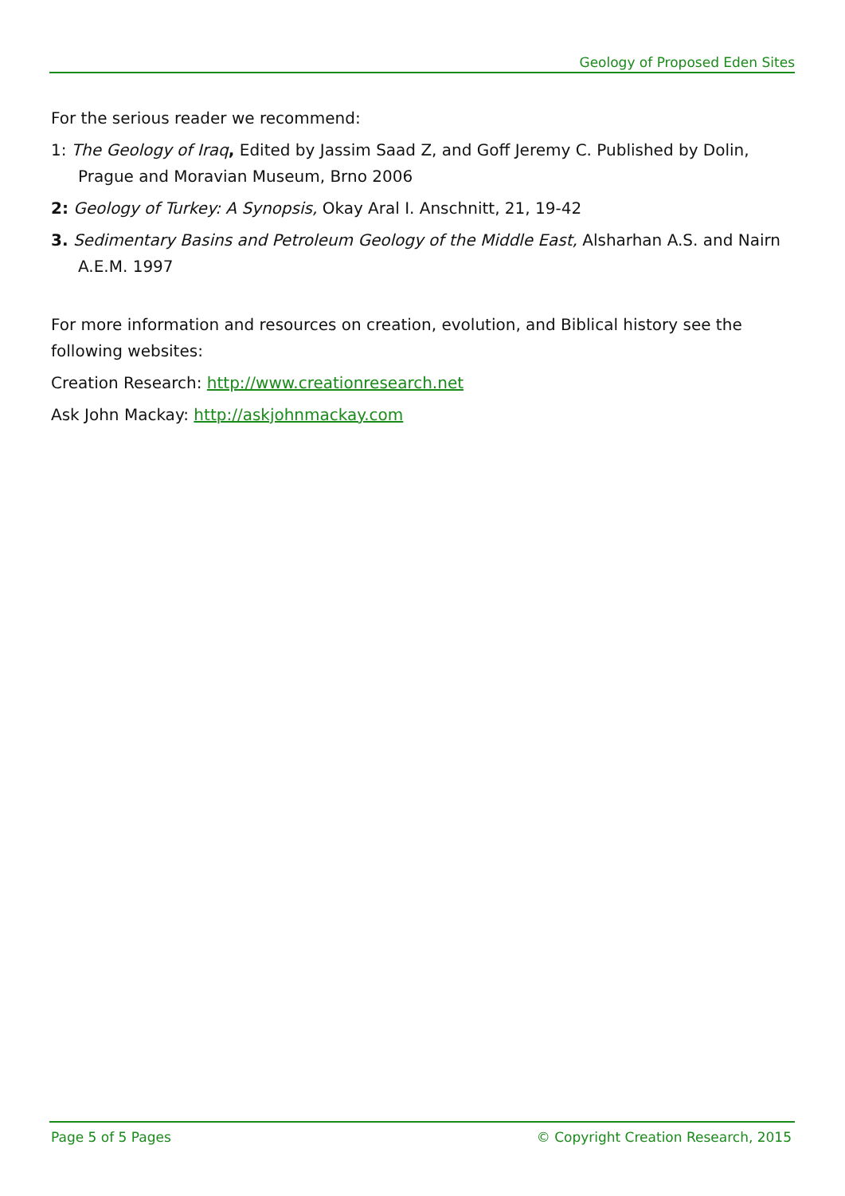Geology of Proposed Eden Sites
For the serious reader we recommend:
1: The Geology of Iraq, Edited by Jassim Saad Z, and Goff Jeremy C. Published by Dolin, Prague and Moravian Museum, Brno 2006
2: Geology of Turkey: A Synopsis, Okay Aral I. Anschnitt, 21, 19-42
3. Sedimentary Basins and Petroleum Geology of the Middle East, Alsharhan A.S. and Nairn A.E.M. 1997
For more information and resources on creation, evolution, and Biblical history see the following websites:
Creation Research: http://www.creationresearch.net
Ask John Mackay: http://askjohnmackay.com
Page 5 of 5 Pages © Copyright Creation Research, 2015